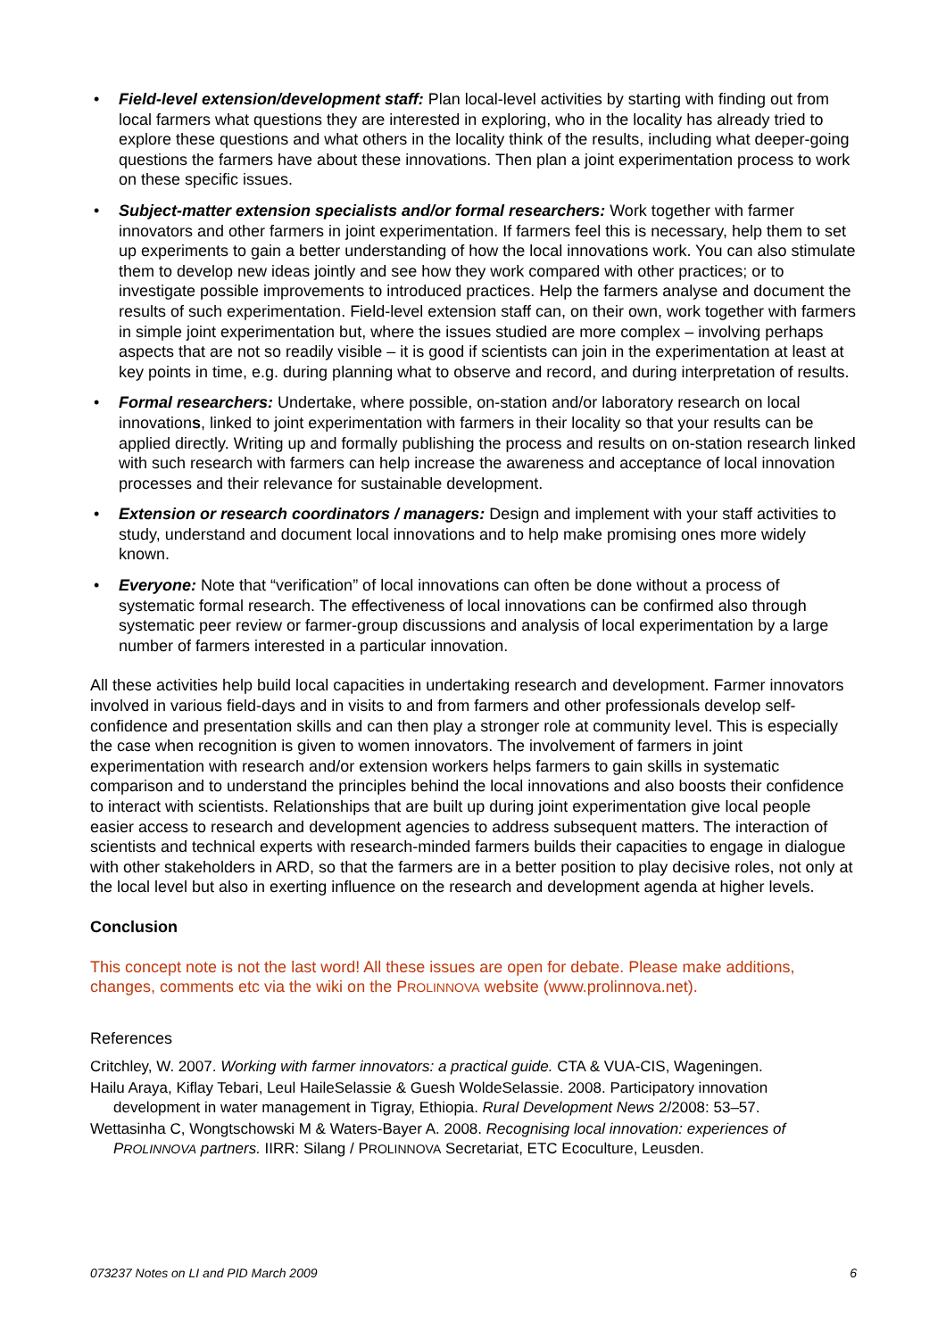• Field-level extension/development staff: Plan local-level activities by starting with finding out from local farmers what questions they are interested in exploring, who in the locality has already tried to explore these questions and what others in the locality think of the results, including what deeper-going questions the farmers have about these innovations. Then plan a joint experimentation process to work on these specific issues.
• Subject-matter extension specialists and/or formal researchers: Work together with farmer innovators and other farmers in joint experimentation. If farmers feel this is necessary, help them to set up experiments to gain a better understanding of how the local innovations work. You can also stimulate them to develop new ideas jointly and see how they work compared with other practices; or to investigate possible improvements to introduced practices. Help the farmers analyse and document the results of such experimentation. Field-level extension staff can, on their own, work together with farmers in simple joint experimentation but, where the issues studied are more complex – involving perhaps aspects that are not so readily visible – it is good if scientists can join in the experimentation at least at key points in time, e.g. during planning what to observe and record, and during interpretation of results.
• Formal researchers: Undertake, where possible, on-station and/or laboratory research on local innovations, linked to joint experimentation with farmers in their locality so that your results can be applied directly. Writing up and formally publishing the process and results on on-station research linked with such research with farmers can help increase the awareness and acceptance of local innovation processes and their relevance for sustainable development.
• Extension or research coordinators / managers: Design and implement with your staff activities to study, understand and document local innovations and to help make promising ones more widely known.
• Everyone: Note that “verification” of local innovations can often be done without a process of systematic formal research. The effectiveness of local innovations can be confirmed also through systematic peer review or farmer-group discussions and analysis of local experimentation by a large number of farmers interested in a particular innovation.
All these activities help build local capacities in undertaking research and development. Farmer innovators involved in various field-days and in visits to and from farmers and other professionals develop self-confidence and presentation skills and can then play a stronger role at community level. This is especially the case when recognition is given to women innovators. The involvement of farmers in joint experimentation with research and/or extension workers helps farmers to gain skills in systematic comparison and to understand the principles behind the local innovations and also boosts their confidence to interact with scientists. Relationships that are built up during joint experimentation give local people easier access to research and development agencies to address subsequent matters. The interaction of scientists and technical experts with research-minded farmers builds their capacities to engage in dialogue with other stakeholders in ARD, so that the farmers are in a better position to play decisive roles, not only at the local level but also in exerting influence on the research and development agenda at higher levels.
Conclusion
This concept note is not the last word! All these issues are open for debate. Please make additions, changes, comments etc via the wiki on the PROLINNOVA website (www.prolinnova.net).
References
Critchley, W. 2007. Working with farmer innovators: a practical guide. CTA & VUA-CIS, Wageningen.
Hailu Araya, Kiflay Tebari, Leul HaileSelassie & Guesh WoldeSelassie. 2008. Participatory innovation development in water management in Tigray, Ethiopia. Rural Development News 2/2008: 53–57.
Wettasinha C, Wongtschowski M & Waters-Bayer A. 2008. Recognising local innovation: experiences of PROLINNOVA partners. IIRR: Silang / PROLINNOVA Secretariat, ETC Ecoculture, Leusden.
073237 Notes on LI and PID March 2009 6